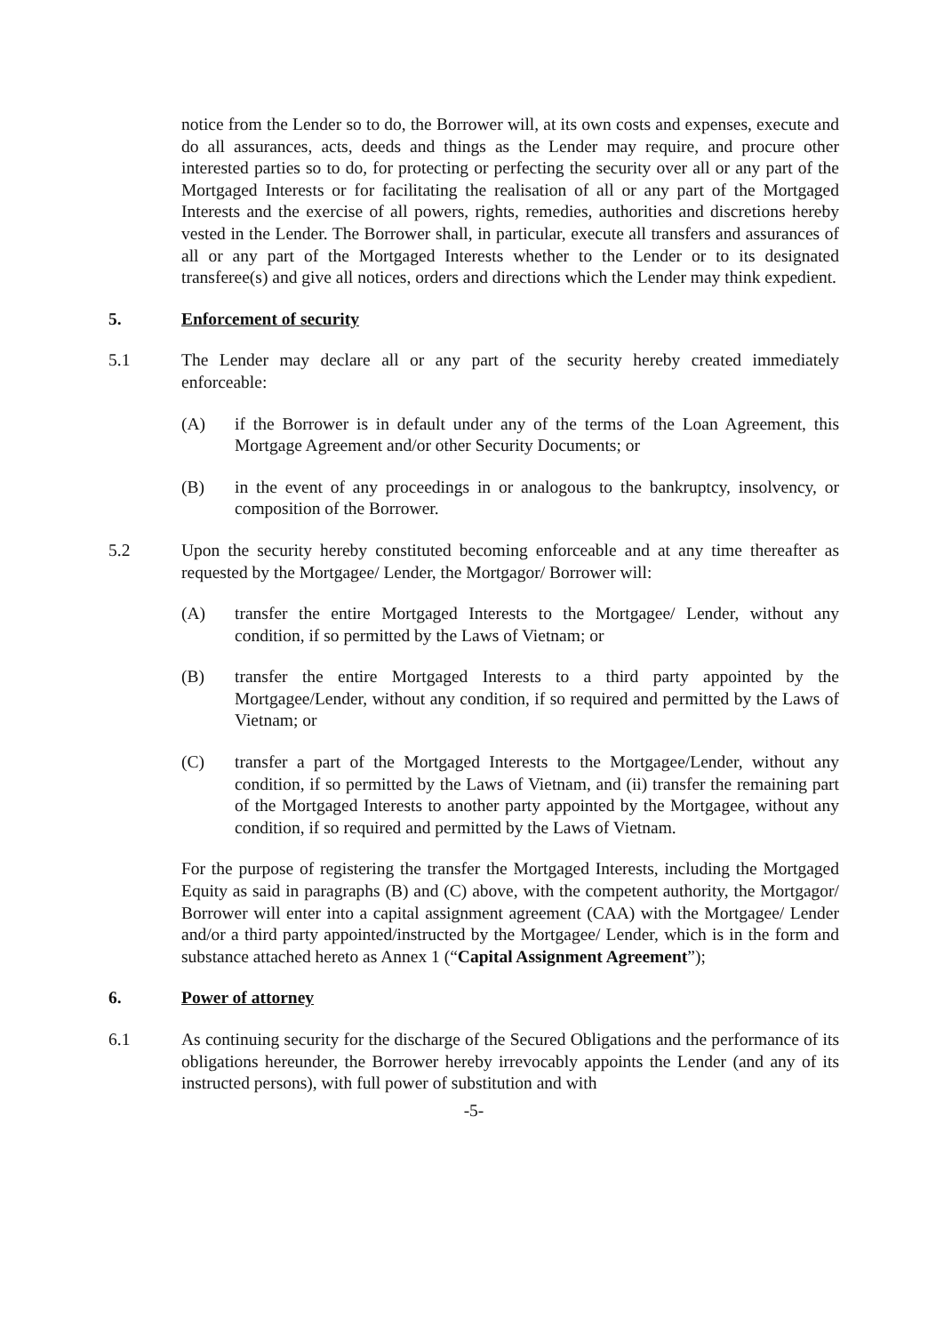notice from the Lender so to do, the Borrower will, at its own costs and expenses, execute and do all assurances, acts, deeds and things as the Lender may require, and procure other interested parties so to do, for protecting or perfecting the security over all or any part of the Mortgaged Interests or for facilitating the realisation of all or any part of the Mortgaged Interests and the exercise of all powers, rights, remedies, authorities and discretions hereby vested in the Lender. The Borrower shall, in particular, execute all transfers and assurances of all or any part of the Mortgaged Interests whether to the Lender or to its designated transferee(s) and give all notices, orders and directions which the Lender may think expedient.
5. Enforcement of security
5.1 The Lender may declare all or any part of the security hereby created immediately enforceable:
(A) if the Borrower is in default under any of the terms of the Loan Agreement, this Mortgage Agreement and/or other Security Documents; or
(B) in the event of any proceedings in or analogous to the bankruptcy, insolvency, or composition of the Borrower.
5.2 Upon the security hereby constituted becoming enforceable and at any time thereafter as requested by the Mortgagee/ Lender, the Mortgagor/ Borrower will:
(A) transfer the entire Mortgaged Interests to the Mortgagee/ Lender, without any condition, if so permitted by the Laws of Vietnam; or
(B) transfer the entire Mortgaged Interests to a third party appointed by the Mortgagee/Lender, without any condition, if so required and permitted by the Laws of Vietnam; or
(C) transfer a part of the Mortgaged Interests to the Mortgagee/Lender, without any condition, if so permitted by the Laws of Vietnam, and (ii) transfer the remaining part of the Mortgaged Interests to another party appointed by the Mortgagee, without any condition, if so required and permitted by the Laws of Vietnam.
For the purpose of registering the transfer the Mortgaged Interests, including the Mortgaged Equity as said in paragraphs (B) and (C) above, with the competent authority, the Mortgagor/ Borrower will enter into a capital assignment agreement (CAA) with the Mortgagee/ Lender and/or a third party appointed/instructed by the Mortgagee/ Lender, which is in the form and substance attached hereto as Annex 1 (“Capital Assignment Agreement”);
6. Power of attorney
6.1 As continuing security for the discharge of the Secured Obligations and the performance of its obligations hereunder, the Borrower hereby irrevocably appoints the Lender (and any of its instructed persons), with full power of substitution and with
-5-